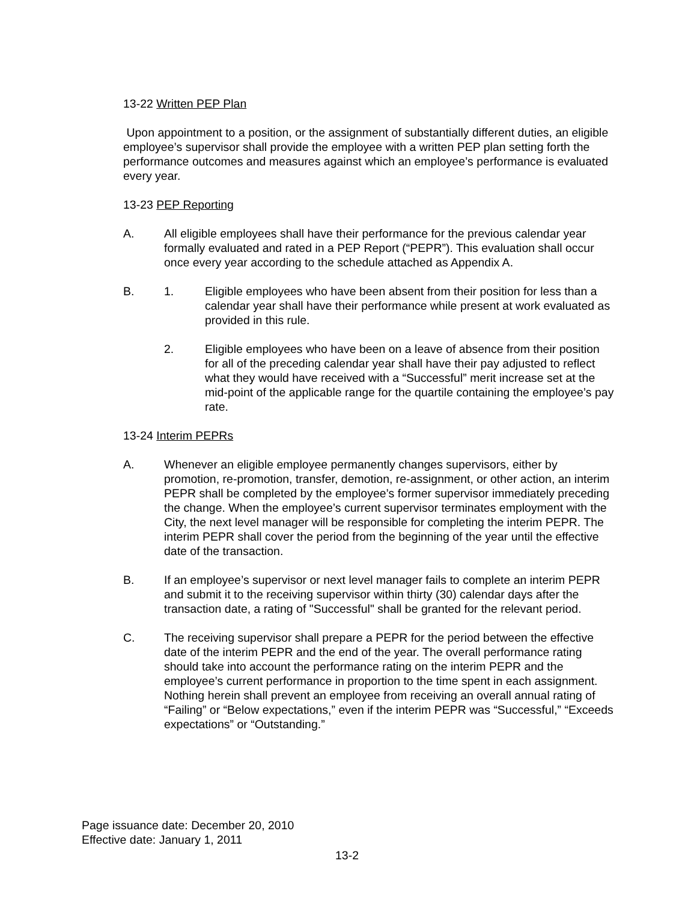13-22 Written PEP Plan
Upon appointment to a position, or the assignment of substantially different duties, an eligible employee’s supervisor shall provide the employee with a written PEP plan setting forth the performance outcomes and measures against which an employee’s performance is evaluated every year.
13-23 PEP Reporting
A. All eligible employees shall have their performance for the previous calendar year formally evaluated and rated in a PEP Report (“PEPR”). This evaluation shall occur once every year according to the schedule attached as Appendix A.
B. 1. Eligible employees who have been absent from their position for less than a calendar year shall have their performance while present at work evaluated as provided in this rule.
2. Eligible employees who have been on a leave of absence from their position for all of the preceding calendar year shall have their pay adjusted to reflect what they would have received with a “Successful” merit increase set at the mid-point of the applicable range for the quartile containing the employee’s pay rate.
13-24 Interim PEPRs
A. Whenever an eligible employee permanently changes supervisors, either by promotion, re-promotion, transfer, demotion, re-assignment, or other action, an interim PEPR shall be completed by the employee’s former supervisor immediately preceding the change. When the employee’s current supervisor terminates employment with the City, the next level manager will be responsible for completing the interim PEPR. The interim PEPR shall cover the period from the beginning of the year until the effective date of the transaction.
B. If an employee’s supervisor or next level manager fails to complete an interim PEPR and submit it to the receiving supervisor within thirty (30) calendar days after the transaction date, a rating of "Successful" shall be granted for the relevant period.
C. The receiving supervisor shall prepare a PEPR for the period between the effective date of the interim PEPR and the end of the year. The overall performance rating should take into account the performance rating on the interim PEPR and the employee’s current performance in proportion to the time spent in each assignment. Nothing herein shall prevent an employee from receiving an overall annual rating of “Failing” or “Below expectations,” even if the interim PEPR was “Successful,” “Exceeds expectations” or “Outstanding.”
Page issuance date: December 20, 2010
Effective date: January 1, 2011
13-2